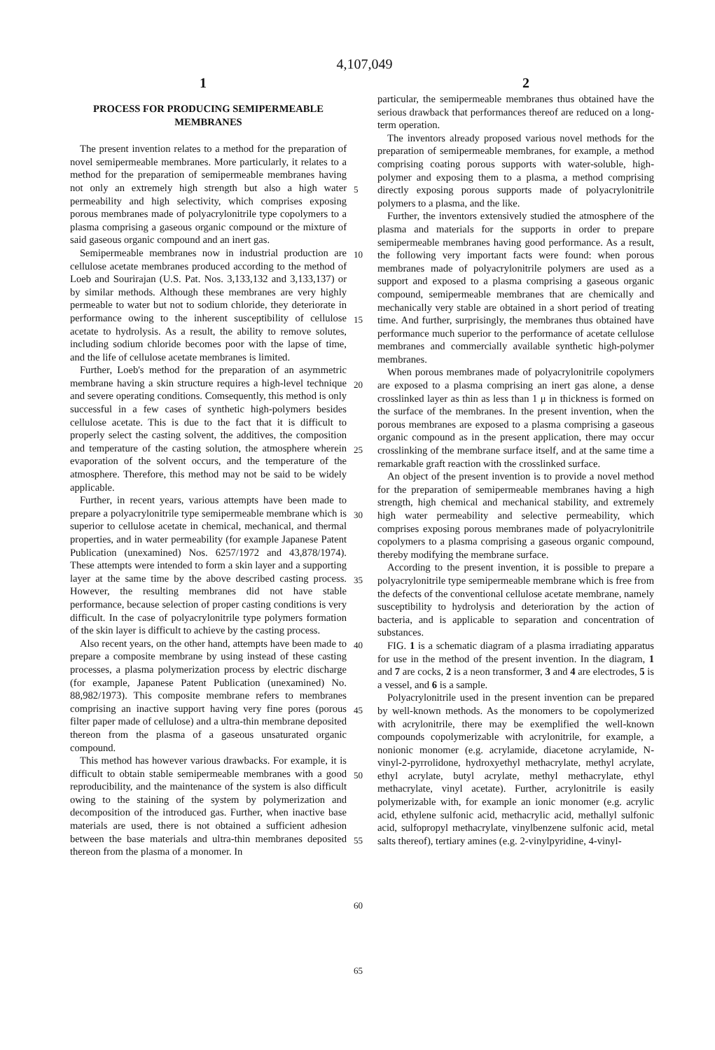1 4,107,049 2
PROCESS FOR PRODUCING SEMIPERMEABLE MEMBRANES
The present invention relates to a method for the preparation of novel semipermeable membranes. More particularly, it relates to a method for the preparation of semipermeable membranes having not only an extremely high strength but also a high water permeability and high selectivity, which comprises exposing porous membranes made of polyacrylonitrile type copolymers to a plasma comprising a gaseous organic compound or the mixture of said gaseous organic compound and an inert gas.
Semipermeable membranes now in industrial production are cellulose acetate membranes produced according to the method of Loeb and Sourirajan (U.S. Pat. Nos. 3,133,132 and 3,133,137) or by similar methods. Although these membranes are very highly permeable to water but not to sodium chloride, they deteriorate in performance owing to the inherent susceptibility of cellulose acetate to hydrolysis. As a result, the ability to remove solutes, including sodium chloride becomes poor with the lapse of time, and the life of cellulose acetate membranes is limited.
Further, Loeb's method for the preparation of an asymmetric membrane having a skin structure requires a high-level technique and severe operating conditions. Comsequently, this method is only successful in a few cases of synthetic high-polymers besides cellulose acetate. This is due to the fact that it is difficult to properly select the casting solvent, the additives, the composition and temperature of the casting solution, the atmosphere wherein evaporation of the solvent occurs, and the temperature of the atmosphere. Therefore, this method may not be said to be widely applicable.
Further, in recent years, various attempts have been made to prepare a polyacrylonitrile type semipermeable membrane which is superior to cellulose acetate in chemical, mechanical, and thermal properties, and in water permeability (for example Japanese Patent Publication (unexamined) Nos. 6257/1972 and 43,878/1974). These attempts were intended to form a skin layer and a supporting layer at the same time by the above described casting process. However, the resulting membranes did not have stable performance, because selection of proper casting conditions is very difficult. In the case of polyacrylonitrile type polymers formation of the skin layer is difficult to achieve by the casting process.
Also recent years, on the other hand, attempts have been made to prepare a composite membrane by using instead of these casting processes, a plasma polymerization process by electric discharge (for example, Japanese Patent Publication (unexamined) No. 88,982/1973). This composite membrane refers to membranes comprising an inactive support having very fine pores (porous filter paper made of cellulose) and a ultra-thin membrane deposited thereon from the plasma of a gaseous unsaturated organic compound.
This method has however various drawbacks. For example, it is difficult to obtain stable semipermeable membranes with a good reproducibility, and the maintenance of the system is also difficult owing to the staining of the system by polymerization and decomposition of the introduced gas. Further, when inactive base materials are used, there is not obtained a sufficient adhesion between the base materials and ultra-thin membranes deposited thereon from the plasma of a monomer. In
5
10
15
20
25
30
35
40
45
50
55
60
65
particular, the semipermeable membranes thus obtained have the serious drawback that performances thereof are reduced on a long-term operation.
The inventors already proposed various novel methods for the preparation of semipermeable membranes, for example, a method comprising coating porous supports with water-soluble, high-polymer and exposing them to a plasma, a method comprising directly exposing porous supports made of polyacrylonitrile polymers to a plasma, and the like.
Further, the inventors extensively studied the atmosphere of the plasma and materials for the supports in order to prepare semipermeable membranes having good performance. As a result, the following very important facts were found: when porous membranes made of polyacrylonitrile polymers are used as a support and exposed to a plasma comprising a gaseous organic compound, semipermeable membranes that are chemically and mechanically very stable are obtained in a short period of treating time. And further, surprisingly, the membranes thus obtained have performance much superior to the performance of acetate cellulose membranes and commercially available synthetic high-polymer membranes.
When porous membranes made of polyacrylonitrile copolymers are exposed to a plasma comprising an inert gas alone, a dense crosslinked layer as thin as less than 1 μ in thickness is formed on the surface of the membranes. In the present invention, when the porous membranes are exposed to a plasma comprising a gaseous organic compound as in the present application, there may occur crosslinking of the membrane surface itself, and at the same time a remarkable graft reaction with the crosslinked surface.
An object of the present invention is to provide a novel method for the preparation of semipermeable membranes having a high strength, high chemical and mechanical stability, and extremely high water permeability and selective permeability, which comprises exposing porous membranes made of polyacrylonitrile copolymers to a plasma comprising a gaseous organic compound, thereby modifying the membrane surface.
According to the present invention, it is possible to prepare a polyacrylonitrile type semipermeable membrane which is free from the defects of the conventional cellulose acetate membrane, namely susceptibility to hydrolysis and deterioration by the action of bacteria, and is applicable to separation and concentration of substances.
FIG. 1 is a schematic diagram of a plasma irradiating apparatus for use in the method of the present invention. In the diagram, 1 and 7 are cocks, 2 is a neon transformer, 3 and 4 are electrodes, 5 is a vessel, and 6 is a sample.
Polyacrylonitrile used in the present invention can be prepared by well-known methods. As the monomers to be copolymerized with acrylonitrile, there may be exemplified the well-known compounds copolymerizable with acrylonitrile, for example, a nonionic monomer (e.g. acrylamide, diacetone acrylamide, N-vinyl-2-pyrrolidone, hydroxyethyl methacrylate, methyl acrylate, ethyl acrylate, butyl acrylate, methyl methacrylate, ethyl methacrylate, vinyl acetate). Further, acrylonitrile is easily polymerizable with, for example an ionic monomer (e.g. acrylic acid, ethylene sulfonic acid, methacrylic acid, methallyl sulfonic acid, sulfopropyl methacrylate, vinylbenzene sulfonic acid, metal salts thereof), tertiary amines (e.g. 2-vinylpyridine, 4-vinyl-